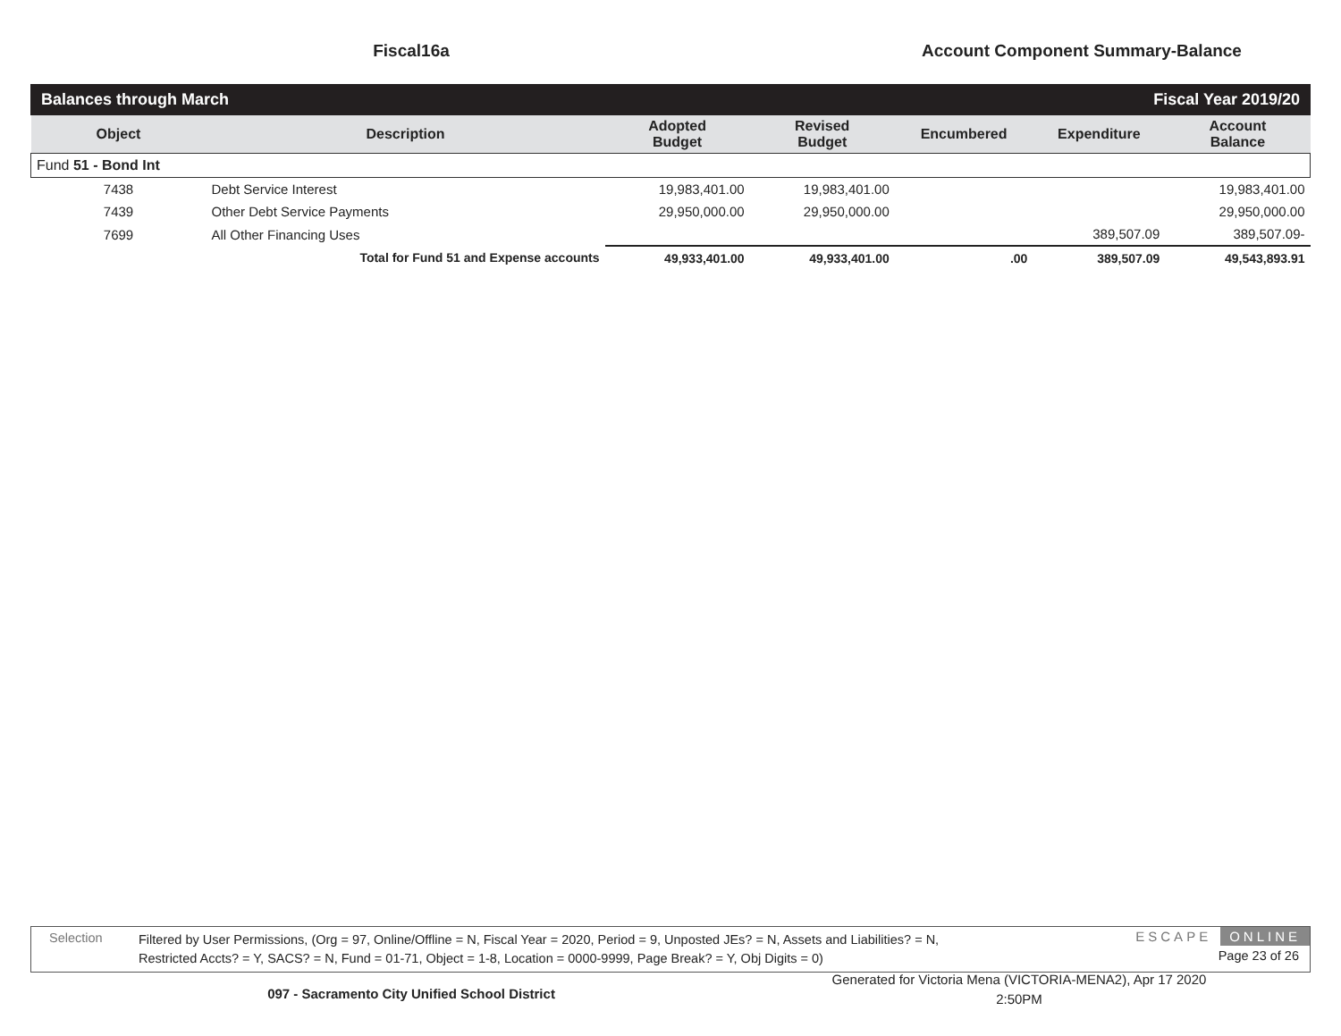Fiscal16a Account Component Summary-Balance
Balances through March Fiscal Year 2019/20
| Object | Description | Adopted Budget | Revised Budget | Encumbered | Expenditure | Account Balance |
| --- | --- | --- | --- | --- | --- | --- |
| Fund 51 - Bond Int | | | | | | |
| 7438 | Debt Service Interest | 19,983,401.00 | 19,983,401.00 | | | 19,983,401.00 |
| 7439 | Other Debt Service Payments | 29,950,000.00 | 29,950,000.00 | | | 29,950,000.00 |
| 7699 | All Other Financing Uses | | | | 389,507.09 | 389,507.09- |
| | Total for Fund 51 and Expense accounts | 49,933,401.00 | 49,933,401.00 | .00 | 389,507.09 | 49,543,893.91 |
Selection
Filtered by User Permissions, (Org = 97, Online/Offline = N, Fiscal Year = 2020, Period = 9, Unposted JEs? = N, Assets and Liabilities? = N,
Restricted Accts? = Y, SACS? = N, Fund = 01-71, Object = 1-8, Location = 0000-9999, Page Break? = Y, Obj Digits = 0)
ESCAPE ONLINE
Page 23 of 26
097 - Sacramento City Unified School District
Generated for Victoria Mena (VICTORIA-MENA2), Apr 17 2020
2:50PM